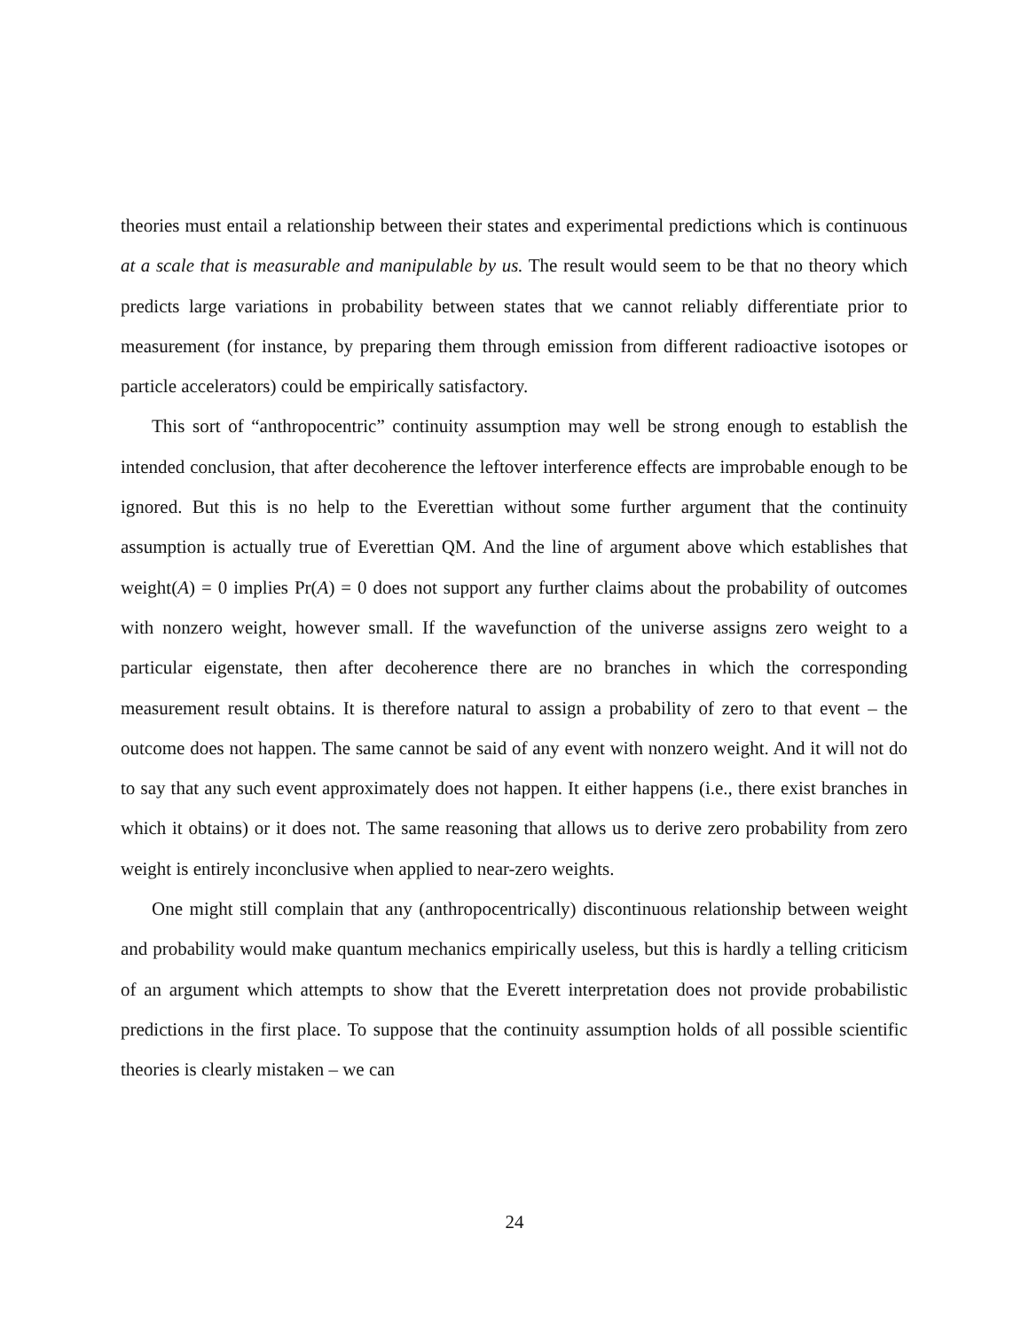theories must entail a relationship between their states and experimental predictions which is continuous at a scale that is measurable and manipulable by us. The result would seem to be that no theory which predicts large variations in probability between states that we cannot reliably differentiate prior to measurement (for instance, by preparing them through emission from different radioactive isotopes or particle accelerators) could be empirically satisfactory.
This sort of “anthropocentric” continuity assumption may well be strong enough to establish the intended conclusion, that after decoherence the leftover interference effects are improbable enough to be ignored. But this is no help to the Everettian without some further argument that the continuity assumption is actually true of Everettian QM. And the line of argument above which establishes that weight(A) = 0 implies Pr(A) = 0 does not support any further claims about the probability of outcomes with nonzero weight, however small. If the wavefunction of the universe assigns zero weight to a particular eigenstate, then after decoherence there are no branches in which the corresponding measurement result obtains. It is therefore natural to assign a probability of zero to that event – the outcome does not happen. The same cannot be said of any event with nonzero weight. And it will not do to say that any such event approximately does not happen. It either happens (i.e., there exist branches in which it obtains) or it does not. The same reasoning that allows us to derive zero probability from zero weight is entirely inconclusive when applied to near-zero weights.
One might still complain that any (anthropocentrically) discontinuous relationship between weight and probability would make quantum mechanics empirically useless, but this is hardly a telling criticism of an argument which attempts to show that the Everett interpretation does not provide probabilistic predictions in the first place. To suppose that the continuity assumption holds of all possible scientific theories is clearly mistaken – we can
24